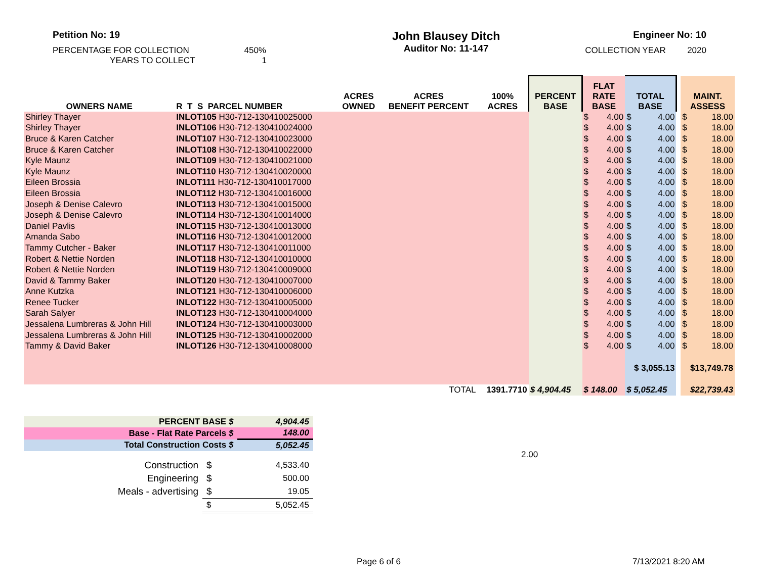Petition No: 19
PERCENTAGE FOR COLLECTION 450%
YEARS TO COLLECT 1
John Blausey Ditch
Auditor No: 11-147
Engineer No: 10
COLLECTION YEAR 2020
| OWNERS NAME | R T S PARCEL NUMBER | ACRES OWNED | ACRES BENEFIT PERCENT | 100% ACRES | PERCENT BASE | FLAT RATE BASE | | TOTAL BASE | | | MAINT. ASSESS | |
| --- | --- | --- | --- | --- | --- | --- | --- | --- | --- | --- | --- | --- |
| Shirley Thayer | INLOT105 H30-712-130410025000 | | | | | $ | 4.00 | $ | 4.00 | | $ | 18.00 |
| Shirley Thayer | INLOT106 H30-712-130410024000 | | | | | $ | 4.00 | $ | 4.00 | | $ | 18.00 |
| Bruce & Karen Catcher | INLOT107 H30-712-130410023000 | | | | | $ | 4.00 | $ | 4.00 | | $ | 18.00 |
| Bruce & Karen Catcher | INLOT108 H30-712-130410022000 | | | | | $ | 4.00 | $ | 4.00 | | $ | 18.00 |
| Kyle Maunz | INLOT109 H30-712-130410021000 | | | | | $ | 4.00 | $ | 4.00 | | $ | 18.00 |
| Kyle Maunz | INLOT110 H30-712-130410020000 | | | | | $ | 4.00 | $ | 4.00 | | $ | 18.00 |
| Eileen Brossia | INLOT111 H30-712-130410017000 | | | | | $ | 4.00 | $ | 4.00 | | $ | 18.00 |
| Eileen Brossia | INLOT112 H30-712-130410016000 | | | | | $ | 4.00 | $ | 4.00 | | $ | 18.00 |
| Joseph & Denise Calevro | INLOT113 H30-712-130410015000 | | | | | $ | 4.00 | $ | 4.00 | | $ | 18.00 |
| Joseph & Denise Calevro | INLOT114 H30-712-130410014000 | | | | | $ | 4.00 | $ | 4.00 | | $ | 18.00 |
| Daniel Pavlis | INLOT115 H30-712-130410013000 | | | | | $ | 4.00 | $ | 4.00 | | $ | 18.00 |
| Amanda Sabo | INLOT116 H30-712-130410012000 | | | | | $ | 4.00 | $ | 4.00 | | $ | 18.00 |
| Tammy Cutcher - Baker | INLOT117 H30-712-130410011000 | | | | | $ | 4.00 | $ | 4.00 | | $ | 18.00 |
| Robert & Nettie Norden | INLOT118 H30-712-130410010000 | | | | | $ | 4.00 | $ | 4.00 | | $ | 18.00 |
| Robert & Nettie Norden | INLOT119 H30-712-130410009000 | | | | | $ | 4.00 | $ | 4.00 | | $ | 18.00 |
| David & Tammy Baker | INLOT120 H30-712-130410007000 | | | | | $ | 4.00 | $ | 4.00 | | $ | 18.00 |
| Anne Kutzka | INLOT121 H30-712-130410006000 | | | | | $ | 4.00 | $ | 4.00 | | $ | 18.00 |
| Renee Tucker | INLOT122 H30-712-130410005000 | | | | | $ | 4.00 | $ | 4.00 | | $ | 18.00 |
| Sarah Salyer | INLOT123 H30-712-130410004000 | | | | | $ | 4.00 | $ | 4.00 | | $ | 18.00 |
| Jessalena Lumbreras & John Hill | INLOT124 H30-712-130410003000 | | | | | $ | 4.00 | $ | 4.00 | | $ | 18.00 |
| Jessalena Lumbreras & John Hill | INLOT125 H30-712-130410002000 | | | | | $ | 4.00 | $ | 4.00 | | $ | 18.00 |
| Tammy & David Baker | INLOT126 H30-712-130410008000 | | | | | $ | 4.00 | $ | 4.00 | | $ | 18.00 |
| | | | | | | | | $ 3,055.13 | | | $13,749.78 | |
| | | | TOTAL | 1391.7710 | $ 4,904.45 | $ 148.00 | | $ 5,052.45 | | | $22,739.43 | |
| PERCENT BASE $ | 4,904.45 |
| Base - Flat Rate Parcels $ | 148.00 |
| Total Construction Costs $ | 5,052.45 |
2.00
| Construction | $ | 4,533.40 |
| Engineering | $ | 500.00 |
| Meals - advertising | $ | 19.05 |
| | $ | 5,052.45 |
Page 6 of 6 7/13/2021 8:20 AM